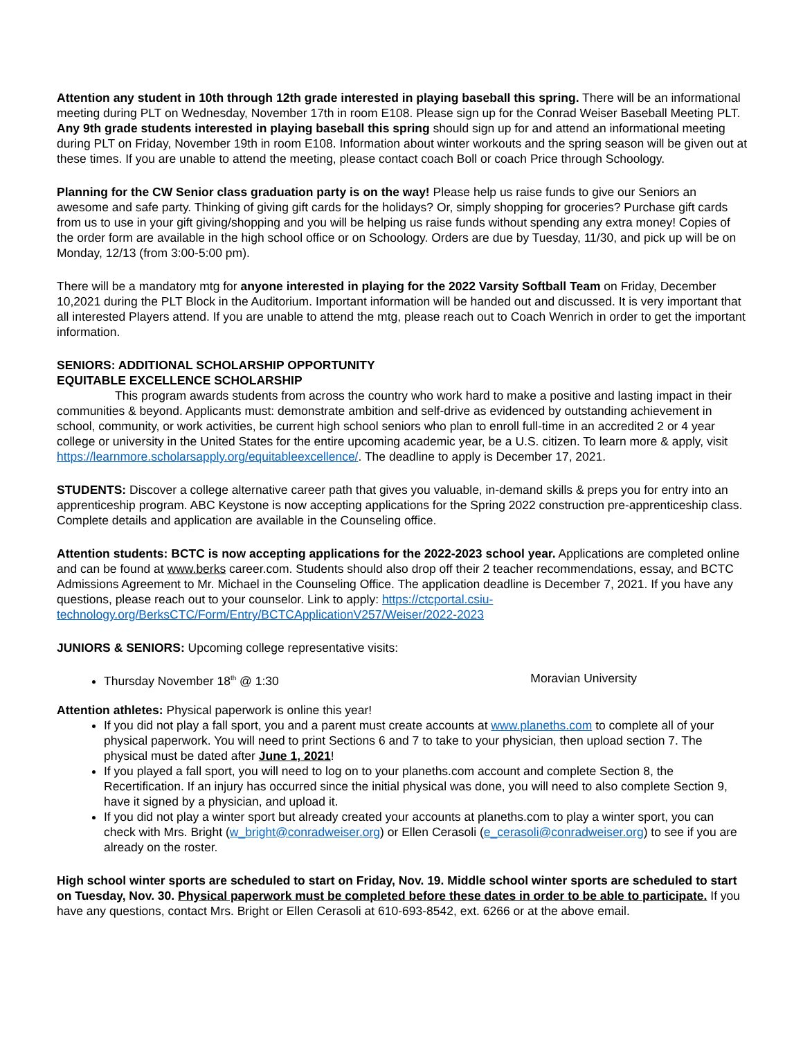Attention any student in 10th through 12th grade interested in playing baseball this spring. There will be an informational meeting during PLT on Wednesday, November 17th in room E108. Please sign up for the Conrad Weiser Baseball Meeting PLT. Any 9th grade students interested in playing baseball this spring should sign up for and attend an informational meeting during PLT on Friday, November 19th in room E108. Information about winter workouts and the spring season will be given out at these times. If you are unable to attend the meeting, please contact coach Boll or coach Price through Schoology.
Planning for the CW Senior class graduation party is on the way! Please help us raise funds to give our Seniors an awesome and safe party. Thinking of giving gift cards for the holidays? Or, simply shopping for groceries? Purchase gift cards from us to use in your gift giving/shopping and you will be helping us raise funds without spending any extra money! Copies of the order form are available in the high school office or on Schoology. Orders are due by Tuesday, 11/30, and pick up will be on Monday, 12/13 (from 3:00-5:00 pm).
There will be a mandatory mtg for anyone interested in playing for the 2022 Varsity Softball Team on Friday, December 10,2021 during the PLT Block in the Auditorium. Important information will be handed out and discussed. It is very important that all interested Players attend. If you are unable to attend the mtg, please reach out to Coach Wenrich in order to get the important information.
SENIORS: ADDITIONAL SCHOLARSHIP OPPORTUNITY
EQUITABLE EXCELLENCE SCHOLARSHIP
This program awards students from across the country who work hard to make a positive and lasting impact in their communities & beyond. Applicants must: demonstrate ambition and self-drive as evidenced by outstanding achievement in school, community, or work activities, be current high school seniors who plan to enroll full-time in an accredited 2 or 4 year college or university in the United States for the entire upcoming academic year, be a U.S. citizen. To learn more & apply, visit https://learnmore.scholarsapply.org/equitableexcellence/. The deadline to apply is December 17, 2021.
STUDENTS: Discover a college alternative career path that gives you valuable, in-demand skills & preps you for entry into an apprenticeship program. ABC Keystone is now accepting applications for the Spring 2022 construction pre-apprenticeship class. Complete details and application are available in the Counseling office.
Attention students: BCTC is now accepting applications for the 2022-2023 school year. Applications are completed online and can be found at www.berks career.com. Students should also drop off their 2 teacher recommendations, essay, and BCTC Admissions Agreement to Mr. Michael in the Counseling Office. The application deadline is December 7, 2021. If you have any questions, please reach out to your counselor. Link to apply: https://ctcportal.csiu-technology.org/BerksCTC/Form/Entry/BCTCApplicationV257/Weiser/2022-2023
JUNIORS & SENIORS: Upcoming college representative visits:
Thursday November 18<sup>th</sup> @ 1:30 Moravian University
Attention athletes: Physical paperwork is online this year!
If you did not play a fall sport, you and a parent must create accounts at www.planeths.com to complete all of your physical paperwork. You will need to print Sections 6 and 7 to take to your physician, then upload section 7. The physical must be dated after June 1, 2021!
If you played a fall sport, you will need to log on to your planeths.com account and complete Section 8, the Recertification. If an injury has occurred since the initial physical was done, you will need to also complete Section 9, have it signed by a physician, and upload it.
If you did not play a winter sport but already created your accounts at planeths.com to play a winter sport, you can check with Mrs. Bright (w_bright@conradweiser.org) or Ellen Cerasoli (e_cerasoli@conradweiser.org) to see if you are already on the roster.
High school winter sports are scheduled to start on Friday, Nov. 19. Middle school winter sports are scheduled to start on Tuesday, Nov. 30. Physical paperwork must be completed before these dates in order to be able to participate. If you have any questions, contact Mrs. Bright or Ellen Cerasoli at 610-693-8542, ext. 6266 or at the above email.